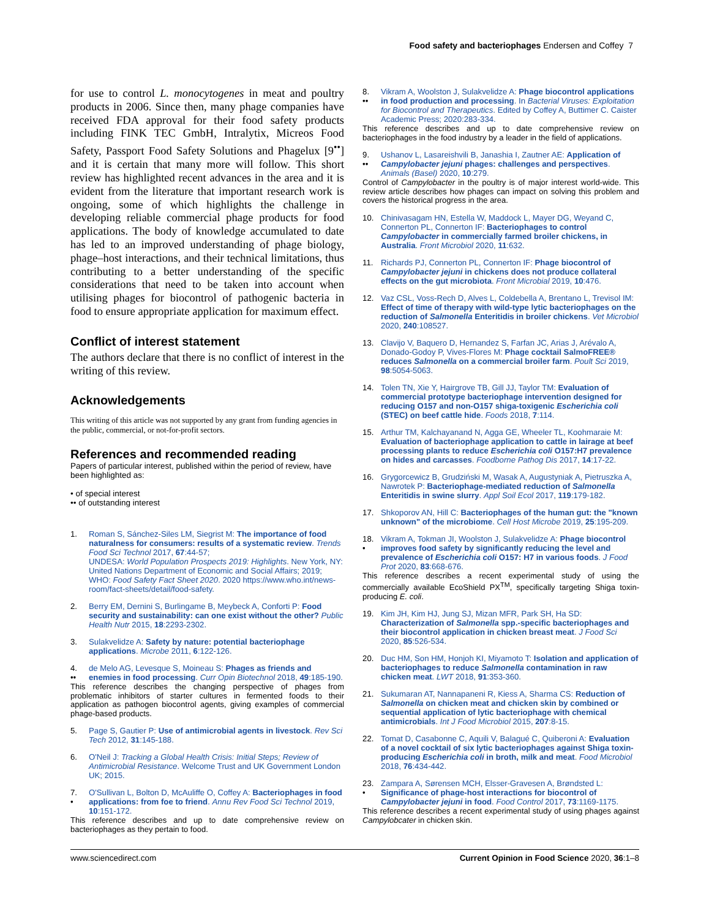Food safety and bacteriophages Endersen and Coffey 7
for use to control L. monocytogenes in meat and poultry products in 2006. Since then, many phage companies have received FDA approval for their food safety products including FINK TEC GmbH, Intralytix, Micreos Food Safety, Passport Food Safety Solutions and Phagelux [9<sup>••</sup>] and it is certain that many more will follow. This short review has highlighted recent advances in the area and it is evident from the literature that important research work is ongoing, some of which highlights the challenge in developing reliable commercial phage products for food applications. The body of knowledge accumulated to date has led to an improved understanding of phage biology, phage–host interactions, and their technical limitations, thus contributing to a better understanding of the specific considerations that need to be taken into account when utilising phages for biocontrol of pathogenic bacteria in food to ensure appropriate application for maximum effect.
Conflict of interest statement
The authors declare that there is no conflict of interest in the writing of this review.
Acknowledgements
This writing of this article was not supported by any grant from funding agencies in the public, commercial, or not-for-profit sectors.
References and recommended reading
Papers of particular interest, published within the period of review, have been highlighted as:
• of special interest
•• of outstanding interest
1. Roman S, Sánchez-Siles LM, Siegrist M: The importance of food naturalness for consumers: results of a systematic review. Trends Food Sci Technol 2017, 67:44-57;
UNDESA: World Population Prospects 2019: Highlights. New York, NY: United Nations Department of Economic and Social Affairs; 2019;
WHO: Food Safety Fact Sheet 2020. 2020 https://www.who.int/news-room/fact-sheets/detail/food-safety.
2. Berry EM, Dernini S, Burlingame B, Meybeck A, Conforti P: Food security and sustainability: can one exist without the other? Public Health Nutr 2015, 18:2293-2302.
3. Sulakvelidze A: Safety by nature: potential bacteriophage applications. Microbe 2011, 6:122-126.
4.
•• de Melo AG, Levesque S, Moineau S: Phages as friends and enemies in food processing. Curr Opin Biotechnol 2018, 49:185-190.
This reference describes the changing perspective of phages from problematic inhibitors of starter cultures in fermented foods to their application as pathogen biocontrol agents, giving examples of commercial phage-based products.
5. Page S, Gautier P: Use of antimicrobial agents in livestock. Rev Sci Tech 2012, 31:145-188.
6. O'Neil J: Tracking a Global Health Crisis: Initial Steps; Review of Antimicrobial Resistance. Welcome Trust and UK Government London UK; 2015.
7.
• O'Sullivan L, Bolton D, McAuliffe O, Coffey A: Bacteriophages in food applications: from foe to friend. Annu Rev Food Sci Technol 2019, 10:151-172.
This reference describes and up to date comprehensive review on bacteriophages as they pertain to food.
8.
•• Vikram A, Woolston J, Sulakvelidze A: Phage biocontrol applications in food production and processing. In Bacterial Viruses: Exploitation for Biocontrol and Therapeutics. Edited by Coffey A, Buttimer C. Caister Academic Press; 2020:283-334.
This reference describes and up to date comprehensive review on bacteriophages in the food industry by a leader in the field of applications.
9.
•• Ushanov L, Lasareishvili B, Janashia I, Zautner AE: Application of Campylobacter jejuni phages: challenges and perspectives. Animals (Basel) 2020, 10:279.
Control of Campylobacter in the poultry is of major interest world-wide. This review article describes how phages can impact on solving this problem and covers the historical progress in the area.
10. Chinivasagam HN, Estella W, Maddock L, Mayer DG, Weyand C, Connerton PL, Connerton IF: Bacteriophages to control Campylobacter in commercially farmed broiler chickens, in Australia. Front Microbiol 2020, 11:632.
11. Richards PJ, Connerton PL, Connerton IF: Phage biocontrol of Campylobacter jejuni in chickens does not produce collateral effects on the gut microbiota. Front Microbial 2019, 10:476.
12. Vaz CSL, Voss-Rech D, Alves L, Coldebella A, Brentano L, Trevisol IM: Effect of time of therapy with wild-type lytic bacteriophages on the reduction of Salmonella Enteritidis in broiler chickens. Vet Microbiol 2020, 240:108527.
13. Clavijo V, Baquero D, Hernandez S, Farfan JC, Arias J, Arévalo A, Donado-Godoy P, Vives-Flores M: Phage cocktail SalmoFREE® reduces Salmonella on a commercial broiler farm. Poult Sci 2019, 98:5054-5063.
14. Tolen TN, Xie Y, Hairgrove TB, Gill JJ, Taylor TM: Evaluation of commercial prototype bacteriophage intervention designed for reducing O157 and non-O157 shiga-toxigenic Escherichia coli (STEC) on beef cattle hide. Foods 2018, 7:114.
15. Arthur TM, Kalchayanand N, Agga GE, Wheeler TL, Koohmaraie M: Evaluation of bacteriophage application to cattle in lairage at beef processing plants to reduce Escherichia coli O157:H7 prevalence on hides and carcasses. Foodborne Pathog Dis 2017, 14:17-22.
16. Grygorcewicz B, Grudziński M, Wasak A, Augustyniak A, Pietruszka A, Nawrotek P: Bacteriophage-mediated reduction of Salmonella Enteritidis in swine slurry. Appl Soil Ecol 2017, 119:179-182.
17. Shkoporov AN, Hill C: Bacteriophages of the human gut: the "known unknown" of the microbiome. Cell Host Microbe 2019, 25:195-209.
18.
• Vikram A, Tokman JI, Woolston J, Sulakvelidze A: Phage biocontrol improves food safety by significantly reducing the level and prevalence of Escherichia coli O157: H7 in various foods. J Food Prot 2020, 83:668-676.
This reference describes a recent experimental study of using the commercially available EcoShield PX<sup>TM</sup>, specifically targeting Shiga toxin-producing E. coli.
19. Kim JH, Kim HJ, Jung SJ, Mizan MFR, Park SH, Ha SD: Characterization of Salmonella spp.-specific bacteriophages and their biocontrol application in chicken breast meat. J Food Sci 2020, 85:526-534.
20. Duc HM, Son HM, Honjoh KI, Miyamoto T: Isolation and application of bacteriophages to reduce Salmonella contamination in raw chicken meat. LWT 2018, 91:353-360.
21. Sukumaran AT, Nannapaneni R, Kiess A, Sharma CS: Reduction of Salmonella on chicken meat and chicken skin by combined or sequential application of lytic bacteriophage with chemical antimicrobials. Int J Food Microbiol 2015, 207:8-15.
22. Tomat D, Casabonne C, Aquili V, Balagué C, Quiberoni A: Evaluation of a novel cocktail of six lytic bacteriophages against Shiga toxin-producing Escherichia coli in broth, milk and meat. Food Microbiol 2018, 76:434-442.
23.
• Zampara A, Sørensen MCH, Elsser-Gravesen A, Brøndsted L: Significance of phage-host interactions for biocontrol of Campylobacter jejuni in food. Food Control 2017, 73:1169-1175.
This reference describes a recent experimental study of using phages against Campylobcater in chicken skin.
www.sciencedirect.com Current Opinion in Food Science 2020, 36:1–8